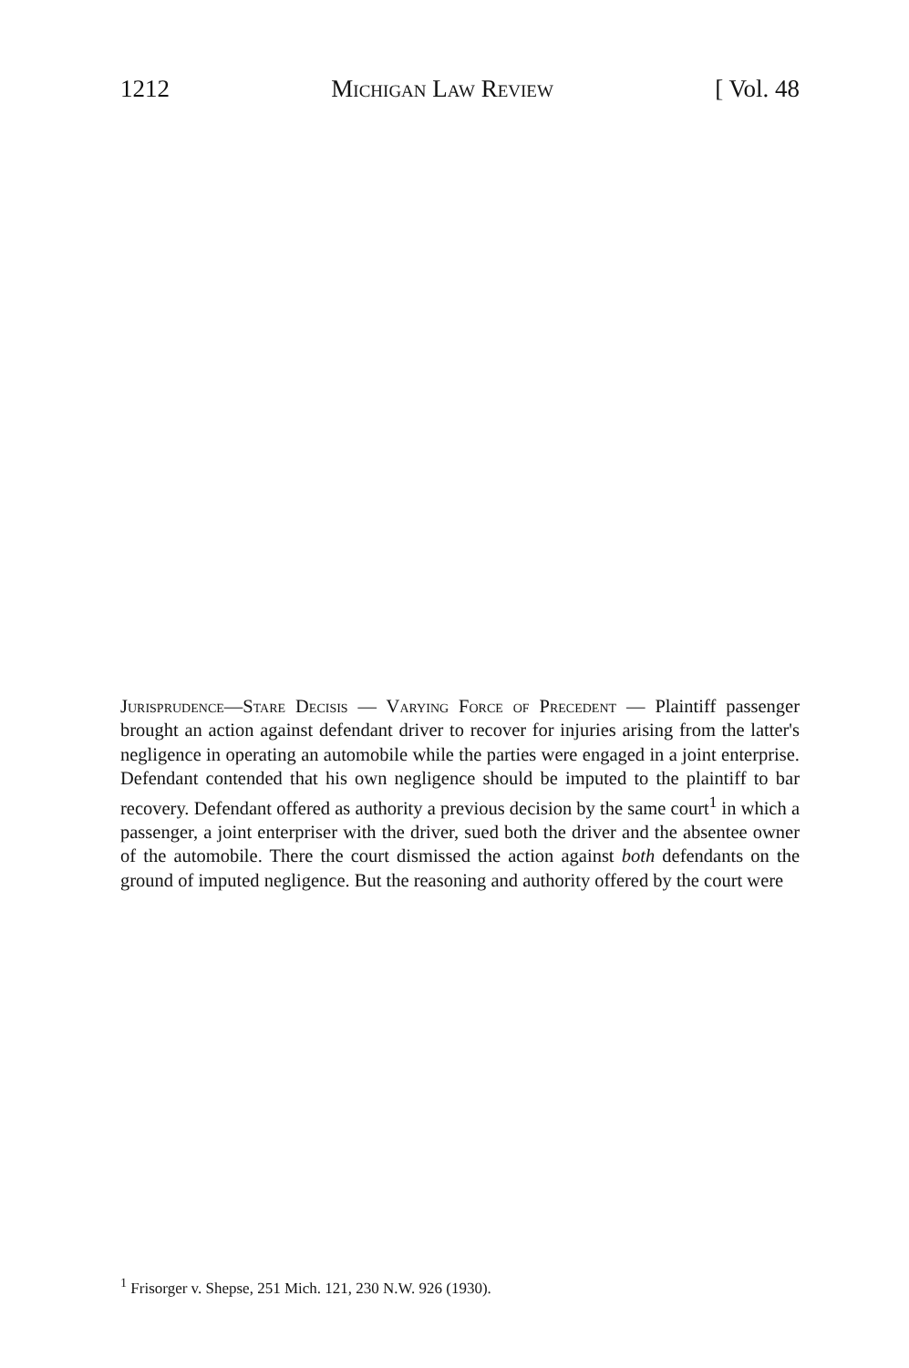1212 Michigan Law Review [ Vol. 48
Jurisprudence—Stare Decisis — Varying Force of Precedent — Plaintiff passenger brought an action against defendant driver to recover for injuries arising from the latter's negligence in operating an automobile while the parties were engaged in a joint enterprise. Defendant contended that his own negligence should be imputed to the plaintiff to bar recovery. Defendant offered as authority a previous decision by the same court<sup>1</sup> in which a passenger, a joint enterpriser with the driver, sued both the driver and the absentee owner of the automobile. There the court dismissed the action against both defendants on the ground of imputed negligence. But the reasoning and authority offered by the court were
<sup>1</sup> Frisorger v. Shepse, 251 Mich. 121, 230 N.W. 926 (1930).